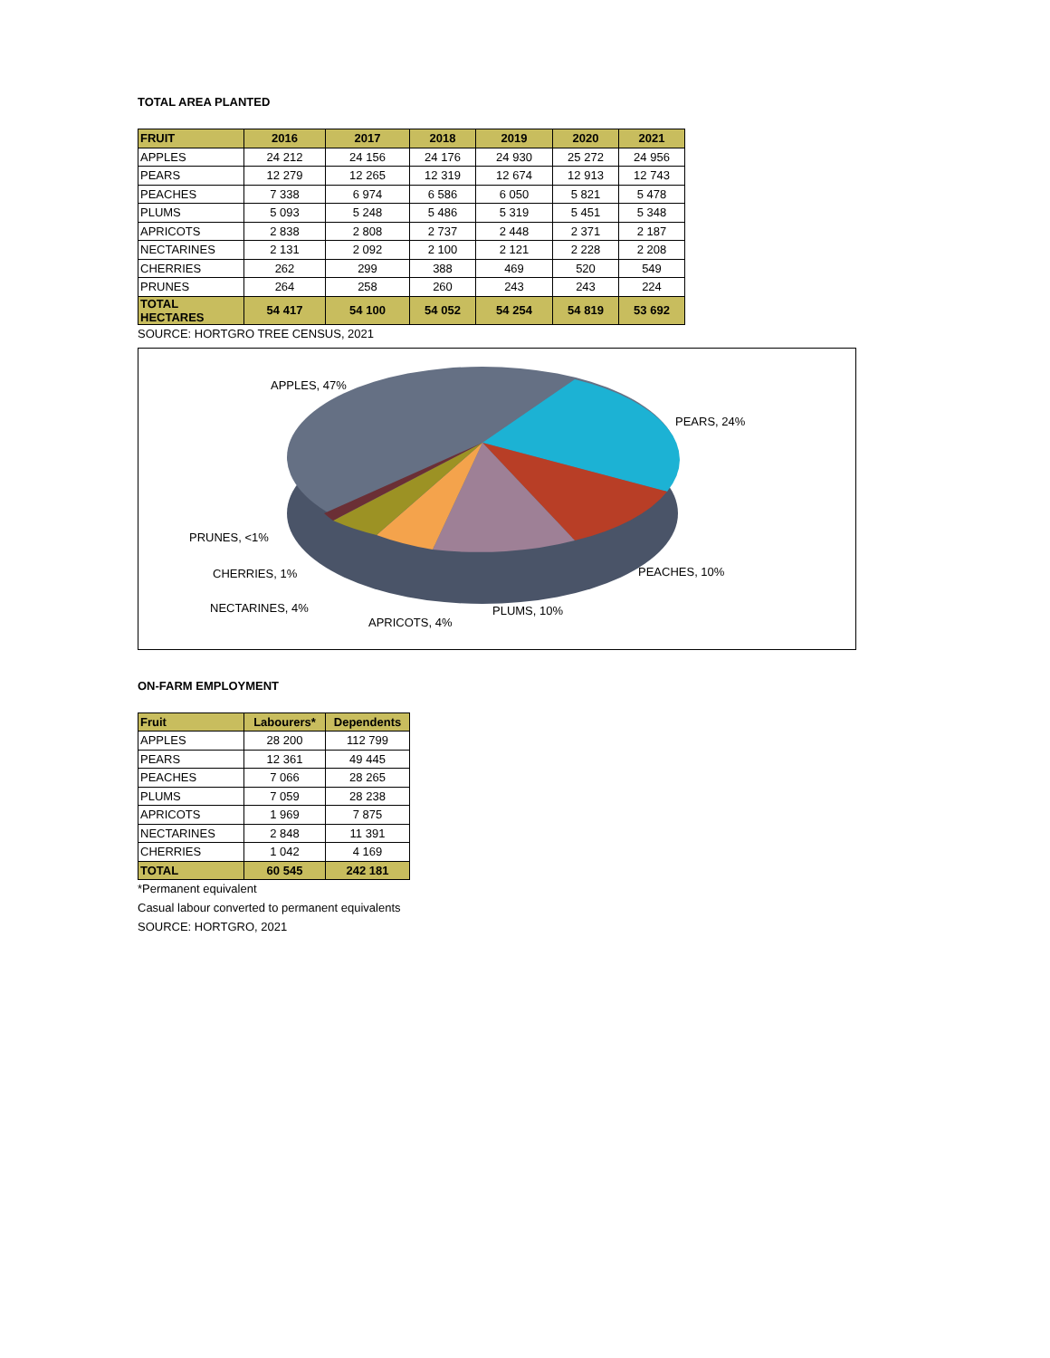TOTAL AREA PLANTED
| FRUIT | 2016 | 2017 | 2018 | 2019 | 2020 | 2021 |
| --- | --- | --- | --- | --- | --- | --- |
| APPLES | 24 212 | 24 156 | 24 176 | 24 930 | 25 272 | 24 956 |
| PEARS | 12 279 | 12 265 | 12 319 | 12 674 | 12 913 | 12 743 |
| PEACHES | 7 338 | 6 974 | 6 586 | 6 050 | 5 821 | 5 478 |
| PLUMS | 5 093 | 5 248 | 5 486 | 5 319 | 5 451 | 5 348 |
| APRICOTS | 2 838 | 2 808 | 2 737 | 2 448 | 2 371 | 2 187 |
| NECTARINES | 2 131 | 2 092 | 2 100 | 2 121 | 2 228 | 2 208 |
| CHERRIES | 262 | 299 | 388 | 469 | 520 | 549 |
| PRUNES | 264 | 258 | 260 | 243 | 243 | 224 |
| TOTAL HECTARES | 54 417 | 54 100 | 54 052 | 54 254 | 54 819 | 53 692 |
SOURCE: HORTGRO TREE CENSUS, 2021
APPLES, 47%
PEARS, 24%
PEACHES, 10%
PLUMS, 10%
APRICOTS, 4%
NECTARINES, 4%
CHERRIES, 1%
PRUNES, <1%
ON-FARM EMPLOYMENT
| Fruit | Labourers* | Dependents |
| --- | --- | --- |
| APPLES | 28 200 | 112 799 |
| PEARS | 12 361 | 49 445 |
| PEACHES | 7 066 | 28 265 |
| PLUMS | 7 059 | 28 238 |
| APRICOTS | 1 969 | 7 875 |
| NECTARINES | 2 848 | 11 391 |
| CHERRIES | 1 042 | 4 169 |
| TOTAL | 60 545 | 242 181 |
*Permanent equivalent
Casual labour converted to permanent equivalents
SOURCE: HORTGRO, 2021